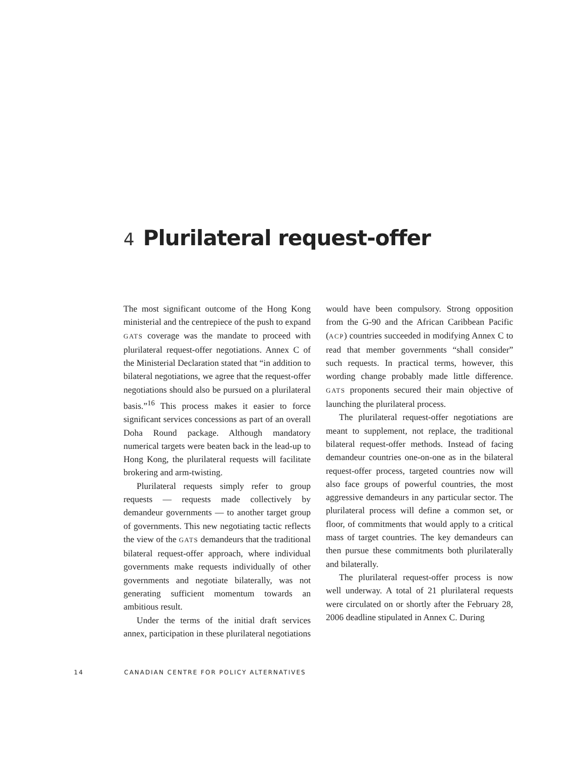4 Plurilateral request-offer
The most significant outcome of the Hong Kong ministerial and the centrepiece of the push to expand GATS coverage was the mandate to proceed with plurilateral request-offer negotiations. Annex C of the Ministerial Declaration stated that “in addition to bilateral negotiations, we agree that the request-offer negotiations should also be pursued on a plurilateral basis.”<sup>16</sup> This process makes it easier to force significant services concessions as part of an overall Doha Round package. Although mandatory numerical targets were beaten back in the lead-up to Hong Kong, the plurilateral requests will facilitate brokering and arm-twisting.
Plurilateral requests simply refer to group requests — requests made collectively by demandeur governments — to another target group of governments. This new negotiating tactic reflects the view of the GATS demandeurs that the traditional bilateral request-offer approach, where individual governments make requests individually of other governments and negotiate bilaterally, was not generating sufficient momentum towards an ambitious result.
Under the terms of the initial draft services annex, participation in these plurilateral negotiations would have been compulsory. Strong opposition from the G-90 and the African Caribbean Pacific (ACP) countries succeeded in modifying Annex C to read that member governments “shall consider” such requests. In practical terms, however, this wording change probably made little difference. GATS proponents secured their main objective of launching the plurilateral process.
The plurilateral request-offer negotiations are meant to supplement, not replace, the traditional bilateral request-offer methods. Instead of facing demandeur countries one-on-one as in the bilateral request-offer process, targeted countries now will also face groups of powerful countries, the most aggressive demandeurs in any particular sector. The plurilateral process will define a common set, or floor, of commitments that would apply to a critical mass of target countries. The key demandeurs can then pursue these commitments both plurilaterally and bilaterally.
The plurilateral request-offer process is now well underway. A total of 21 plurilateral requests were circulated on or shortly after the February 28, 2006 deadline stipulated in Annex C. During
14 CANADIAN CENTRE FOR POLICY ALTERNATIVES